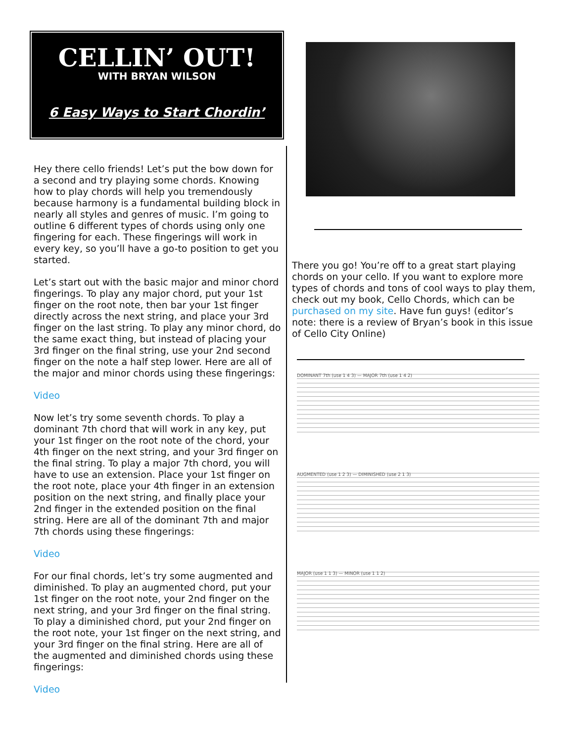CELLIN’ OUT!
WITH BRYAN WILSON
6 Easy Ways to Start Chordin’
Hey there cello friends! Let’s put the bow down for a second and try playing some chords. Knowing how to play chords will help you tremendously because harmony is a fundamental building block in nearly all styles and genres of music. I’m going to outline 6 different types of chords using only one fingering for each. These fingerings will work in every key, so you’ll have a go-to position to get you started.
Let’s start out with the basic major and minor chord fingerings. To play any major chord, put your 1st finger on the root note, then bar your 1st finger directly across the next string, and place your 3rd finger on the last string. To play any minor chord, do the same exact thing, but instead of placing your 3rd finger on the final string, use your 2nd second finger on the note a half step lower. Here are all of the major and minor chords using these fingerings:
Video
Now let’s try some seventh chords. To play a dominant 7th chord that will work in any key, put your 1st finger on the root note of the chord, your 4th finger on the next string, and your 3rd finger on the final string. To play a major 7th chord, you will have to use an extension. Place your 1st finger on the root note, place your 4th finger in an extension position on the next string, and finally place your 2nd finger in the extended position on the final string. Here are all of the dominant 7th and major 7th chords using these fingerings:
Video
For our final chords, let’s try some augmented and diminished. To play an augmented chord, put your 1st finger on the root note, your 2nd finger on the next string, and your 3rd finger on the final string. To play a diminished chord, put your 2nd finger on the root note, your 1st finger on the next string, and your 3rd finger on the final string. Here are all of the augmented and diminished chords using these fingerings:
Video
There you go! You’re off to a great start playing chords on your cello. If you want to explore more types of chords and tons of cool ways to play them, check out my book, Cello Chords, which can be purchased on my site. Have fun guys! (editor’s note: there is a review of Bryan’s book in this issue of Cello City Online)
DOMINANT 7th (use 1 4 3) — MAJOR 7th (use 1 4 2)
AUGMENTED (use 1 2 3) — DIMINISHED (use 2 1 3)
MAJOR (use 1 1 3) — MINOR (use 1 1 2)